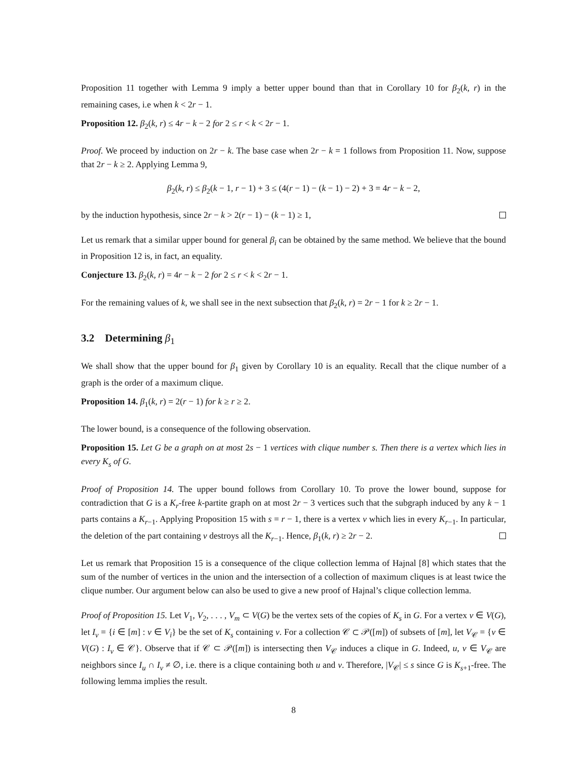Proposition 11 together with Lemma 9 imply a better upper bound than that in Corollary 10 for β<sub>2</sub>(k, r) in the remaining cases, i.e when k < 2r − 1.
Proposition 12. β<sub>2</sub>(k, r) ≤ 4r − k − 2 for 2 ≤ r < k < 2r − 1.
Proof. We proceed by induction on 2r − k. The base case when 2r − k = 1 follows from Proposition 11. Now, suppose that 2r − k ≥ 2. Applying Lemma 9,
β<sub>2</sub>(k, r) ≤ β<sub>2</sub>(k − 1, r − 1) + 3 ≤ (4(r − 1) − (k − 1) − 2) + 3 = 4r − k − 2,
by the induction hypothesis, since 2r − k > 2(r − 1) − (k − 1) ≥ 1,
Let us remark that a similar upper bound for general β<sub>i</sub> can be obtained by the same method. We believe that the bound in Proposition 12 is, in fact, an equality.
Conjecture 13. β<sub>2</sub>(k, r) = 4r − k − 2 for 2 ≤ r < k < 2r − 1.
For the remaining values of k, we shall see in the next subsection that β<sub>2</sub>(k, r) = 2r − 1 for k ≥ 2r − 1.
3.2 Determining β<sub>1</sub>
We shall show that the upper bound for β<sub>1</sub> given by Corollary 10 is an equality. Recall that the clique number of a graph is the order of a maximum clique.
Proposition 14. β<sub>1</sub>(k, r) = 2(r − 1) for k ≥ r ≥ 2.
The lower bound, is a consequence of the following observation.
Proposition 15. Let G be a graph on at most 2s − 1 vertices with clique number s. Then there is a vertex which lies in every K<sub>s</sub> of G.
Proof of Proposition 14. The upper bound follows from Corollary 10. To prove the lower bound, suppose for contradiction that G is a K<sub>r</sub>-free k-partite graph on at most 2r − 3 vertices such that the subgraph induced by any k − 1 parts contains a K<sub>r−1</sub>. Applying Proposition 15 with s = r − 1, there is a vertex v which lies in every K<sub>r−1</sub>. In particular, the deletion of the part containing v destroys all the K<sub>r−1</sub>. Hence, β<sub>1</sub>(k, r) ≥ 2r − 2.
Let us remark that Proposition 15 is a consequence of the clique collection lemma of Hajnal [8] which states that the sum of the number of vertices in the union and the intersection of a collection of maximum cliques is at least twice the clique number. Our argument below can also be used to give a new proof of Hajnal’s clique collection lemma.
Proof of Proposition 15. Let V<sub>1</sub>, V<sub>2</sub>, . . . , V<sub>m</sub> ⊂ V(G) be the vertex sets of the copies of K<sub>s</sub> in G. For a vertex v ∈ V(G), let I<sub>v</sub> = {i ∈ [m] : v ∈ V<sub>i</sub>} be the set of K<sub>s</sub> containing v. For a collection 𝒞 ⊂ 𝒫([m]) of subsets of [m], let V<sub>𝒞</sub> = {v ∈ V(G) : I<sub>v</sub> ∈ 𝒞}. Observe that if 𝒞 ⊂ 𝒫([m]) is intersecting then V<sub>𝒞</sub> induces a clique in G. Indeed, u, v ∈ V<sub>𝒞</sub> are neighbors since I<sub>u</sub> ∩ I<sub>v</sub> ≠ ∅, i.e. there is a clique containing both u and v. Therefore, |V<sub>𝒞</sub>| ≤ s since G is K<sub>s+1</sub>-free. The following lemma implies the result.
8